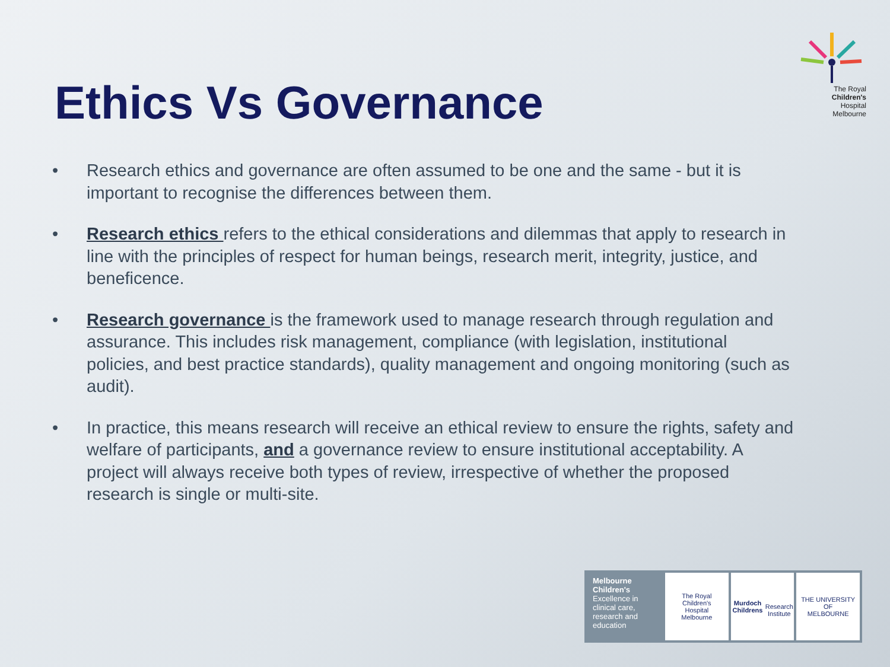Ethics Vs Governance
The Royal
Children's
Hospital
Melbourne
• Research ethics and governance are often assumed to be one and the same - but it is important to recognise the differences between them.
• Research ethics refers to the ethical considerations and dilemmas that apply to research in line with the principles of respect for human beings, research merit, integrity, justice, and beneficence.
• Research governance is the framework used to manage research through regulation and assurance. This includes risk management, compliance (with legislation, institutional policies, and best practice standards), quality management and ongoing monitoring (such as audit).
• In practice, this means research will receive an ethical review to ensure the rights, safety and welfare of participants, and a governance review to ensure institutional acceptability. A project will always receive both types of review, irrespective of whether the proposed research is single or multi-site.
Melbourne Children's
Excellence in clinical care, research and education
The Royal
Children's
Hospital
Melbourne
Murdoch Childrens
Research Institute
THE UNIVERSITY OF
MELBOURNE